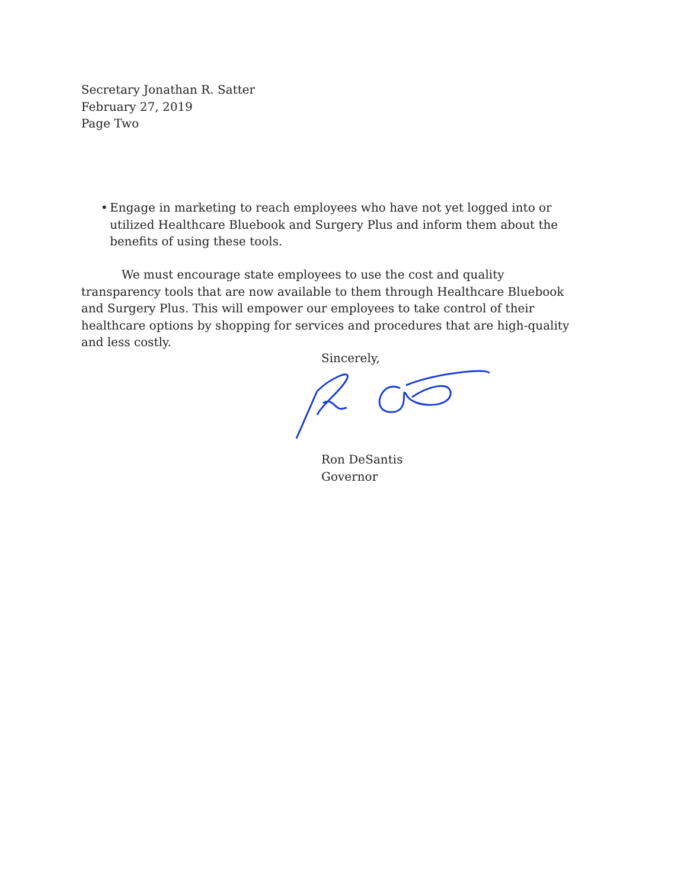Secretary Jonathan R. Satter
February 27, 2019
Page Two
• Engage in marketing to reach employees who have not yet logged into or utilized Healthcare Bluebook and Surgery Plus and inform them about the benefits of using these tools.
We must encourage state employees to use the cost and quality transparency tools that are now available to them through Healthcare Bluebook and Surgery Plus. This will empower our employees to take control of their healthcare options by shopping for services and procedures that are high-quality and less costly.
Sincerely,
Ron DeSantis
Governor